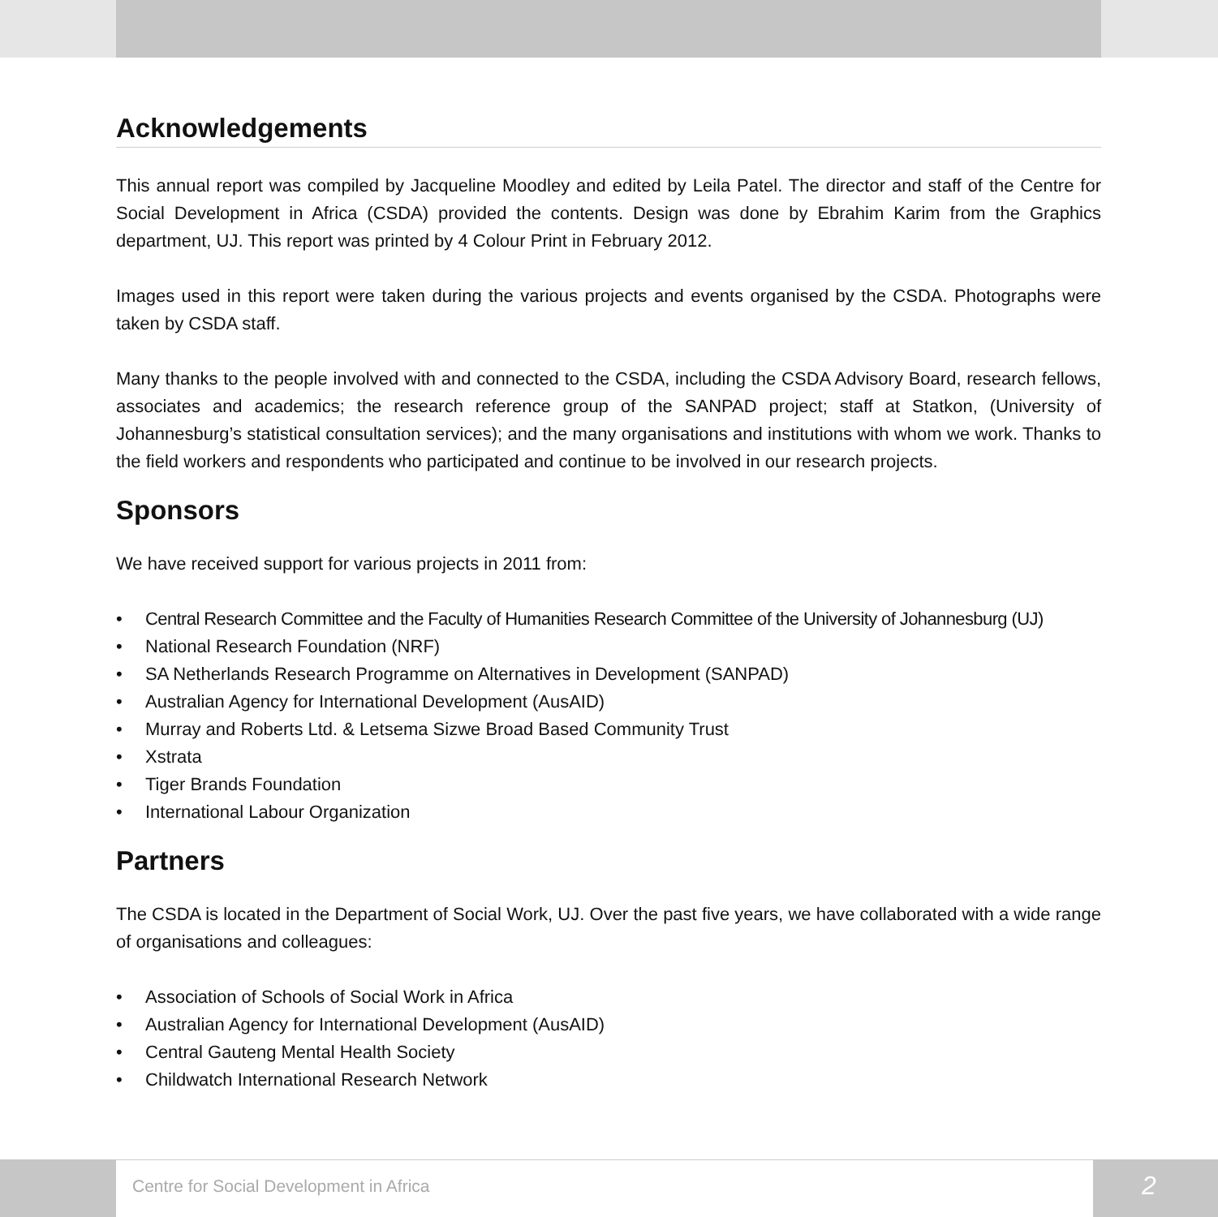Acknowledgements
This annual report was compiled by Jacqueline Moodley and edited by Leila Patel. The director and staff of the Centre for Social Development in Africa (CSDA) provided the contents. Design was done by Ebrahim Karim from the Graphics department, UJ. This report was printed by 4 Colour Print in February 2012.
Images used in this report were taken during the various projects and events organised by the CSDA. Photographs were taken by CSDA staff.
Many thanks to the people involved with and connected to the CSDA, including the CSDA Advisory Board, research fellows, associates and academics; the research reference group of the SANPAD project; staff at Statkon, (University of Johannesburg’s statistical consultation services); and the many organisations and institutions with whom we work. Thanks to the field workers and respondents who participated and continue to be involved in our research projects.
Sponsors
We have received support for various projects in 2011 from:
• Central Research Committee and the Faculty of Humanities Research Committee of the University of Johannesburg (UJ)
• National Research Foundation (NRF)
• SA Netherlands Research Programme on Alternatives in Development (SANPAD)
• Australian Agency for International Development (AusAID)
• Murray and Roberts Ltd. & Letsema Sizwe Broad Based Community Trust
• Xstrata
• Tiger Brands Foundation
• International Labour Organization
Partners
The CSDA is located in the Department of Social Work, UJ. Over the past five years, we have collaborated with a wide range of organisations and colleagues:
• Association of Schools of Social Work in Africa
• Australian Agency for International Development (AusAID)
• Central Gauteng Mental Health Society
• Childwatch International Research Network
Centre for Social Development in Africa
2